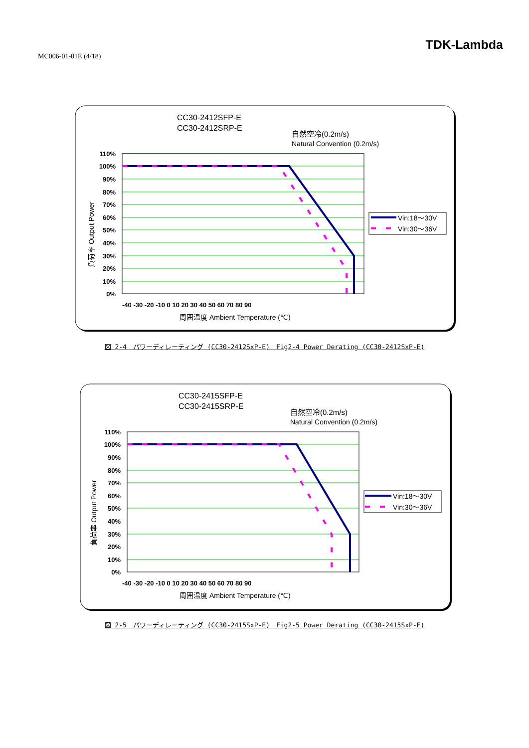MC006-01-01E (4/18)
TDK-Lambda
CC30-2412SFP-E
CC30-2412SRP-E
自然空冷(0.2m/s)
Natural Convention (0.2m/s)
110%
100%
90%
80%
70%
60%
50%
40%
30%
20%
10%
0%
-40 -30 -20 -10 0 10 20 30 40 50 60 70 80 90
周囲温度 Ambient Temperature (℃)
負荷率 Output Power
Vin:18～30V
Vin:30～36V
図 2-4　パワーディレーティング (CC30-2412SxP-E)　Fig2-4 Power Derating (CC30-2412SxP-E)
CC30-2415SFP-E
CC30-2415SRP-E
自然空冷(0.2m/s)
Natural Convention (0.2m/s)
110%
100%
90%
80%
70%
60%
50%
40%
30%
20%
10%
0%
-40 -30 -20 -10 0 10 20 30 40 50 60 70 80 90
周囲温度 Ambient Temperature (℃)
負荷率 Output Power
Vin:18～30V
Vin:30～36V
図 2-5　パワーディレーティング (CC30-2415SxP-E)　Fig2-5 Power Derating (CC30-2415SxP-E)